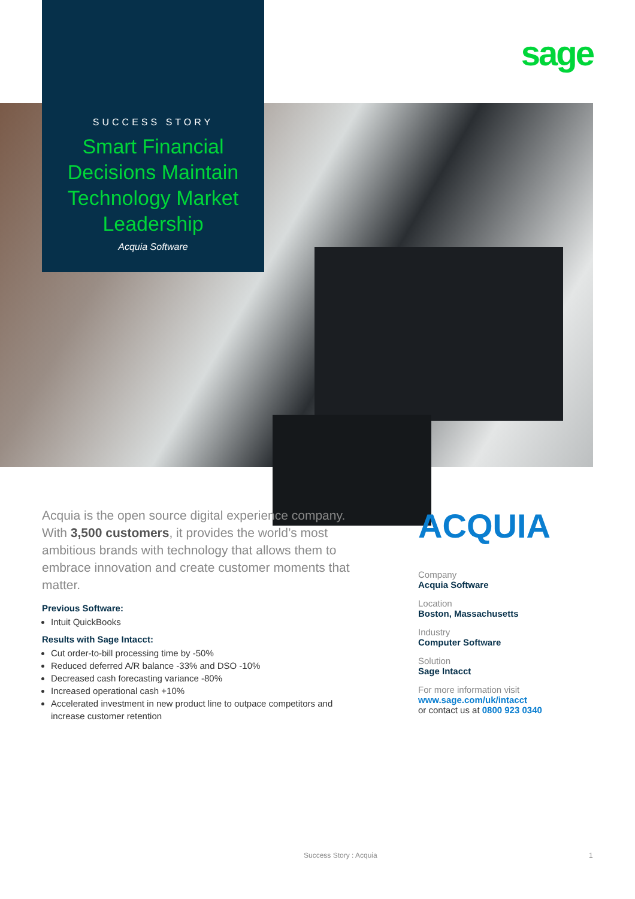sage
SUCCESS STORY
Smart Financial Decisions Maintain Technology Market Leadership
Acquia Software
Acquia is the open source digital experience company. With 3,500 customers, it provides the world’s most ambitious brands with technology that allows them to embrace innovation and create customer moments that matter.
Previous Software:
Intuit QuickBooks
Results with Sage Intacct:
Cut order-to-bill processing time by -50%
Reduced deferred A/R balance -33% and DSO -10%
Decreased cash forecasting variance -80%
Increased operational cash +10%
Accelerated investment in new product line to outpace competitors and increase customer retention
ACQUIA
Company
Acquia Software
Location
Boston, Massachusetts
Industry
Computer Software
Solution
Sage Intacct
For more information visit
www.sage.com/uk/intacct
or contact us at 0800 923 0340
Success Story : Acquia 1